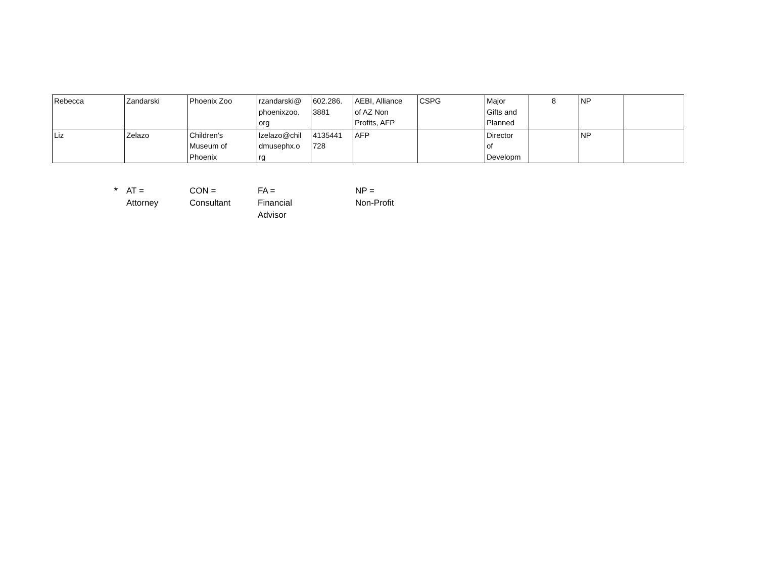| Rebecca | Zandarski | Phoenix Zoo | rzandarski@ phoenixzoo. org | 602.286. 3881 | AEBI, Alliance of AZ Non Profits, AFP | CSPG | Major Gifts and Planned | 8 | NP | |
| Liz | Zelazo | Children's Museum of Phoenix | lzelazo@chil dmusephx.o rg | 4135441 728 | AFP | | Director of Developm | | NP | |
| * | AT = Attorney | CON = Consultant | FA = Financial Advisor | NP = Non-Profit |